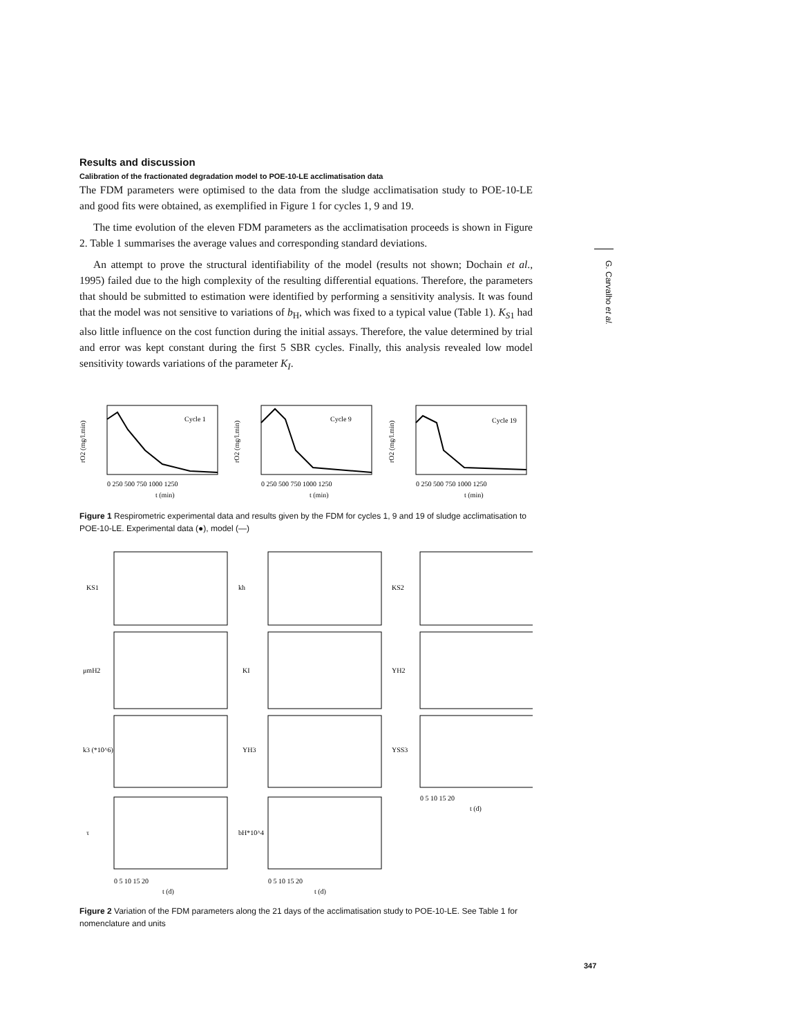G. Carvalho et al.
Results and discussion
Calibration of the fractionated degradation model to POE-10-LE acclimatisation data
The FDM parameters were optimised to the data from the sludge acclimatisation study to POE-10-LE and good fits were obtained, as exemplified in Figure 1 for cycles 1, 9 and 19.
The time evolution of the eleven FDM parameters as the acclimatisation proceeds is shown in Figure 2. Table 1 summarises the average values and corresponding standard deviations.
An attempt to prove the structural identifiability of the model (results not shown; Dochain et al., 1995) failed due to the high complexity of the resulting differential equations. Therefore, the parameters that should be submitted to estimation were identified by performing a sensitivity analysis. It was found that the model was not sensitive to variations of b<sub>H</sub>, which was fixed to a typical value (Table 1). K<sub>S1</sub> had also little influence on the cost function during the initial assays. Therefore, the value determined by trial and error was kept constant during the first 5 SBR cycles. Finally, this analysis revealed low model sensitivity towards variations of the parameter K<sub>I</sub>.
rO2 (mg/l.min)
Cycle 1
0 250 500 750 1000 1250
t (min)
rO2 (mg/l.min)
Cycle 9
0 250 500 750 1000 1250
t (min)
rO2 (mg/l.min)
Cycle 19
0 250 500 750 1000 1250
t (min)
Figure 1 Respirometric experimental data and results given by the FDM for cycles 1, 9 and 19 of sludge acclimatisation to POE-10-LE. Experimental data (●), model (—)
KS1
kh
KS2
μmH2
KI
YH2
k3 (*10^6)
YH3
YSS3
τ
bH*10^4
0 5 10 15 20
0 5 10 15 20
0 5 10 15 20
t (d)
t (d)
t (d)
Figure 2 Variation of the FDM parameters along the 21 days of the acclimatisation study to POE-10-LE. See Table 1 for nomenclature and units
347